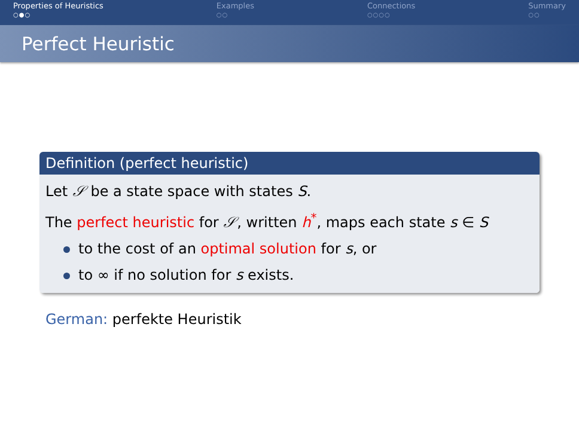Properties of Heuristics
○●○
Examples
○○
Connections
○○○○
Summary
○○
Perfect Heuristic
Definition (perfect heuristic)
Let 𝒮 be a state space with states S.
The perfect heuristic for 𝒮, written h<sup>*</sup>, maps each state s ∈ S
to the cost of an optimal solution for s, or
to ∞ if no solution for s exists.
German: perfekte Heuristik